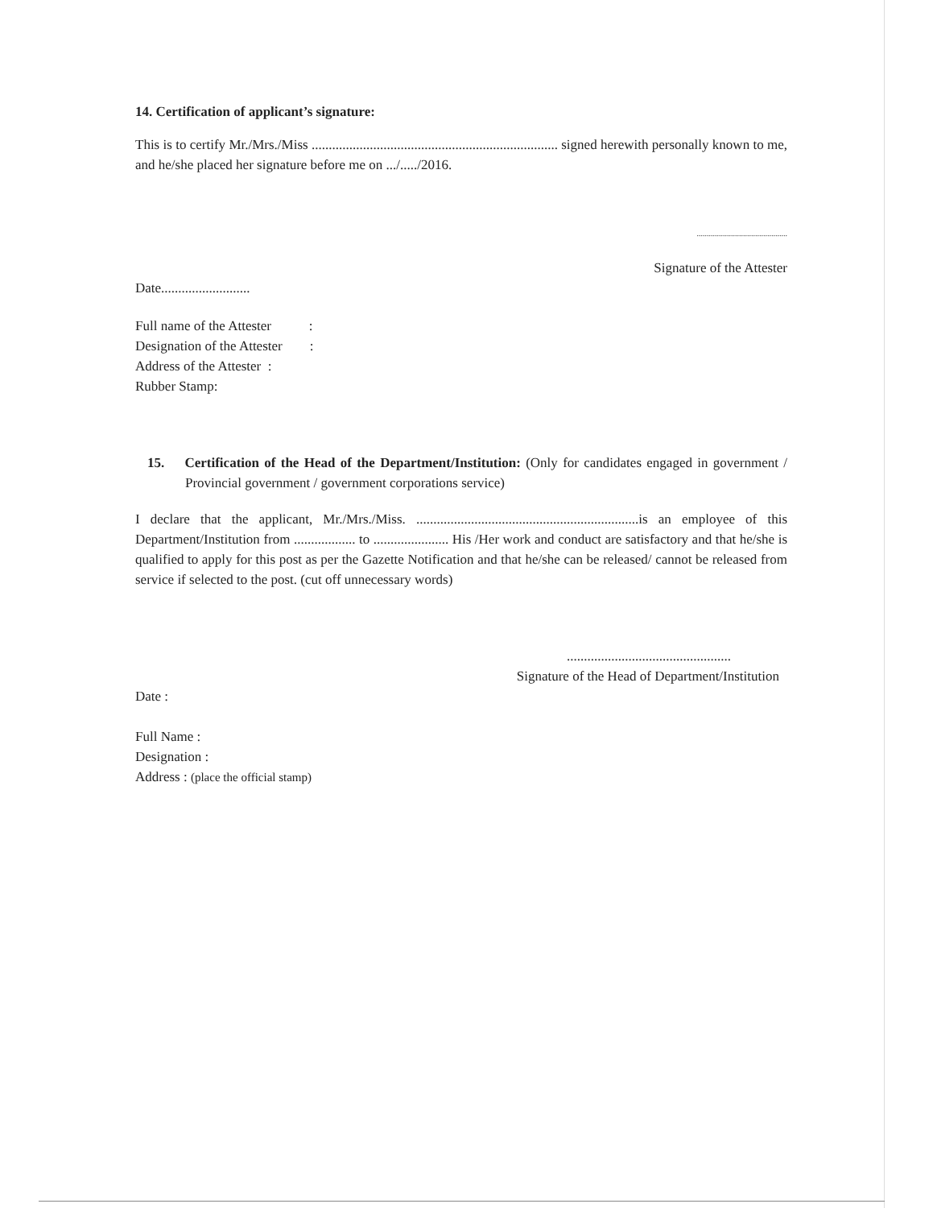14. Certification of applicant’s signature:
This is to certify Mr./Mrs./Miss ........................................................................ signed herewith personally known to me, and he/she placed her signature before me on .../...../2016.
.............................................
Signature of the Attester
Date..........................
Full name of the Attester :
Designation of the Attester :
Address of the Attester :
Rubber Stamp:
15. Certification of the Head of the Department/Institution: (Only for candidates engaged in government / Provincial government / government corporations service)
I declare that the applicant, Mr./Mrs./Miss. .................................................................is an employee of this Department/Institution from .................. to ...................... His /Her work and conduct are satisfactory and that he/she is qualified to apply for this post as per the Gazette Notification and that he/she can be released/ cannot be released from service if selected to the post. (cut off unnecessary words)
................................................
Signature of the Head of Department/Institution
Date :
Full Name :
Designation :
Address : (place the official stamp)